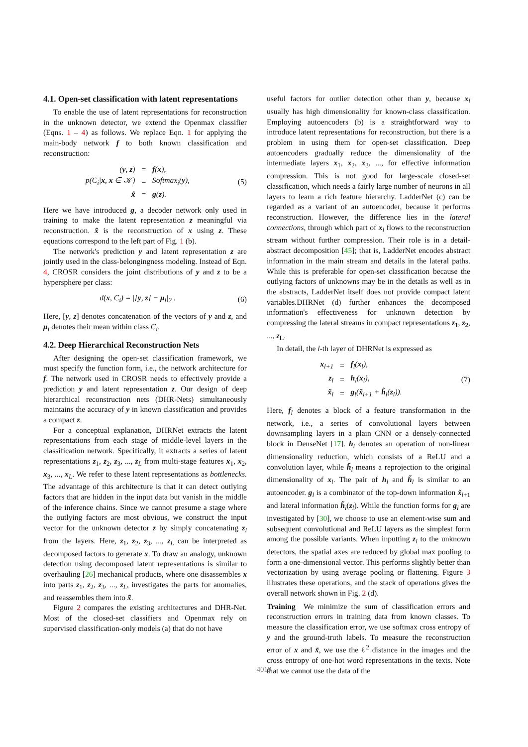4.1. Open-set classification with latent representations
To enable the use of latent representations for reconstruction in the unknown detector, we extend the Openmax classifier (Eqns. 1 – 4) as follows. We replace Eqn. 1 for applying the main-body network f to both known classification and reconstruction:
| ( y , z ) | = | f ( x ), |
| p(C<sub>i</sub>/ x , x ∈ 𝒦) | = | Softmax<sub>i</sub>( y ), |
| x̃ | = | g ( z ). |
(5)
Here we have introduced g, a decoder network only used in training to make the latent representation z meaningful via reconstruction. x̃ is the reconstruction of x using z. These equations correspond to the left part of Fig. 1 (b).
The network's prediction y and latent representation z are jointly used in the class-belongingness modeling. Instead of Eqn. 4, CROSR considers the joint distributions of y and z to be a hypersphere per class:
| d ( x , C<sub>i</sub> ) = /[ y , z ] − μ<sub>i</sub>/<sub>2</sub> . |
(6)
Here, [y, z] denotes concatenation of the vectors of y and z, and μ<sub>i</sub> denotes their mean within class C<sub>i</sub>.
4.2. Deep Hierarchical Reconstruction Nets
After designing the open-set classification framework, we must specify the function form, i.e., the network architecture for f. The network used in CROSR needs to effectively provide a prediction y and latent representation z. Our design of deep hierarchical reconstruction nets (DHR-Nets) simultaneously maintains the accuracy of y in known classification and provides a compact z.
For a conceptual explanation, DHRNet extracts the latent representations from each stage of middle-level layers in the classification network. Specifically, it extracts a series of latent representations z<sub>1</sub>, z<sub>2</sub>, z<sub>3</sub>, ..., z<sub>L</sub> from multi-stage features x<sub>1</sub>, x<sub>2</sub>, x<sub>3</sub>, ..., x<sub>L</sub>. We refer to these latent representations as bottlenecks. The advantage of this architecture is that it can detect outlying factors that are hidden in the input data but vanish in the middle of the inference chains. Since we cannot presume a stage where the outlying factors are most obvious, we construct the input vector for the unknown detector z by simply concatenating z<sub>l</sub> from the layers. Here, z<sub>1</sub>, z<sub>2</sub>, z<sub>3</sub>, ..., z<sub>L</sub> can be interpreted as decomposed factors to generate x. To draw an analogy, unknown detection using decomposed latent representations is similar to overhauling [26] mechanical products, where one disassembles x into parts z<sub>1</sub>, z<sub>2</sub>, z<sub>3</sub>, ..., z<sub>L</sub>, investigates the parts for anomalies, and reassembles them into x̃.
Figure 2 compares the existing architectures and DHR-Net. Most of the closed-set classifiers and Openmax rely on supervised classification-only models (a) that do not have
useful factors for outlier detection other than y, because x<sub>l</sub> usually has high dimensionality for known-class classification. Employing autoencoders (b) is a straightforward way to introduce latent representations for reconstruction, but there is a problem in using them for open-set classification. Deep autoencoders gradually reduce the dimensionality of the intermediate layers x<sub>1</sub>, x<sub>2</sub>, x<sub>3</sub>, ..., for effective information compression. This is not good for large-scale closed-set classification, which needs a fairly large number of neurons in all layers to learn a rich feature hierarchy. LadderNet (c) can be regarded as a variant of an autoencoder, because it performs reconstruction. However, the difference lies in the lateral connections, through which part of x<sub>l</sub> flows to the reconstruction stream without further compression. Their role is in a detail-abstract decomposition [45]; that is, LadderNet encodes abstract information in the main stream and details in the lateral paths. While this is preferable for open-set classification because the outlying factors of unknowns may be in the details as well as in the abstracts, LadderNet itself does not provide compact latent variables.DHRNet (d) further enhances the decomposed information's effectiveness for unknown detection by compressing the lateral streams in compact representations z<sub>1</sub>, z<sub>2</sub>, ..., z<sub>L</sub>.
In detail, the l-th layer of DHRNet is expressed as
| x<sub>l+1</sub> | = | f<sub>l</sub>( x<sub>l</sub>), |
| z<sub>l</sub> | = | h<sub>l</sub>( x<sub>l</sub>), |
| x̃<sub>l</sub> | = | g<sub>l</sub>( x̃<sub>l+1</sub> + h̃<sub>l</sub>( z<sub>l</sub>)). |
(7)
Here, f<sub>l</sub> denotes a block of a feature transformation in the network, i.e., a series of convolutional layers between downsampling layers in a plain CNN or a densely-connected block in DenseNet [17]. h<sub>l</sub> denotes an operation of non-linear dimensionality reduction, which consists of a ReLU and a convolution layer, while h̃<sub>l</sub> means a reprojection to the original dimensionality of x<sub>l</sub>. The pair of h<sub>l</sub> and h̃<sub>l</sub> is similar to an autoencoder. g<sub>l</sub> is a combinator of the top-down information x̃<sub>l+1</sub> and lateral information h̃<sub>l</sub>(z<sub>l</sub>). While the function forms for g<sub>l</sub> are investigated by [30], we choose to use an element-wise sum and subsequent convolutional and ReLU layers as the simplest form among the possible variants. When inputting z<sub>l</sub> to the unknown detectors, the spatial axes are reduced by global max pooling to form a one-dimensional vector. This performs slightly better than vectorization by using average pooling or flattening. Figure 3 illustrates these operations, and the stack of operations gives the overall network shown in Fig. 2 (d).
Training We minimize the sum of classification errors and reconstruction errors in training data from known classes. To measure the classification error, we use softmax cross entropy of y and the ground-truth labels. To measure the reconstruction error of x and x̃, we use the ℓ<sup>2</sup> distance in the images and the cross entropy of one-hot word representations in the texts. Note that we cannot use the data of the
4019